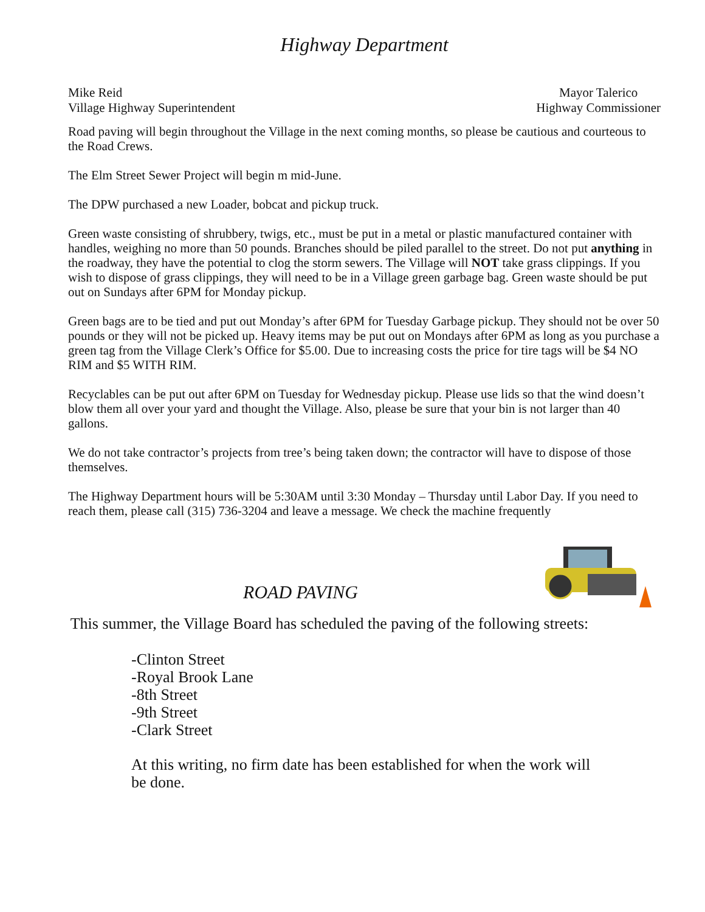Highway Department
Mike Reid
Village Highway Superintendent
Mayor Talerico
Highway Commissioner
Road paving will begin throughout the Village in the next coming months, so please be cautious and courteous to the Road Crews.
The Elm Street Sewer Project will begin m mid-June.
The DPW purchased a new Loader, bobcat and pickup truck.
Green waste consisting of shrubbery, twigs, etc., must be put in a metal or plastic manufactured container with handles, weighing no more than 50 pounds. Branches should be piled parallel to the street. Do not put anything in the roadway, they have the potential to clog the storm sewers. The Village will NOT take grass clippings. If you wish to dispose of grass clippings, they will need to be in a Village green garbage bag. Green waste should be put out on Sundays after 6PM for Monday pickup.
Green bags are to be tied and put out Monday’s after 6PM for Tuesday Garbage pickup. They should not be over 50 pounds or they will not be picked up. Heavy items may be put out on Mondays after 6PM as long as you purchase a green tag from the Village Clerk’s Office for $5.00. Due to increasing costs the price for tire tags will be $4 NO RIM and $5 WITH RIM.
Recyclables can be put out after 6PM on Tuesday for Wednesday pickup. Please use lids so that the wind doesn’t blow them all over your yard and thought the Village. Also, please be sure that your bin is not larger than 40 gallons.
We do not take contractor’s projects from tree’s being taken down; the contractor will have to dispose of those themselves.
The Highway Department hours will be 5:30AM until 3:30 Monday – Thursday until Labor Day. If you need to reach them, please call (315) 736-3204 and leave a message. We check the machine frequently
ROAD PAVING
This summer, the Village Board has scheduled the paving of the following streets:
-Clinton Street
-Royal Brook Lane
-8th Street
-9th Street
-Clark Street
At this writing, no firm date has been established for when the work will be done.